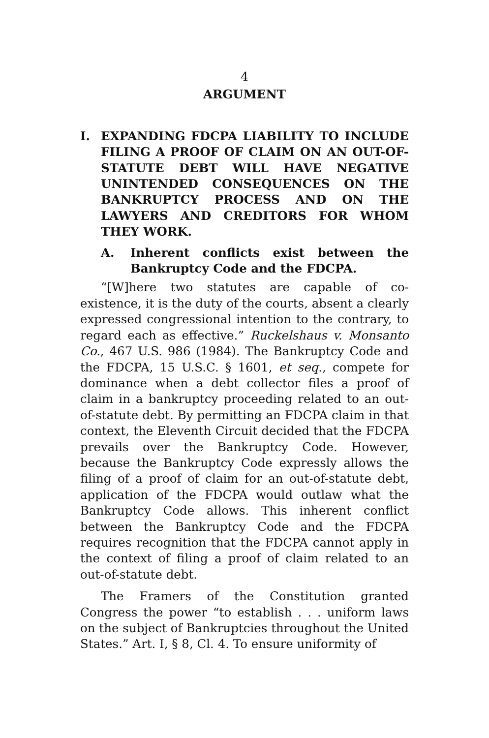4
ARGUMENT
I. EXPANDING FDCPA LIABILITY TO INCLUDE FILING A PROOF OF CLAIM ON AN OUT-OF-STATUTE DEBT WILL HAVE NEGATIVE UNINTENDED CONSEQUENCES ON THE BANKRUPTCY PROCESS AND ON THE LAWYERS AND CREDITORS FOR WHOM THEY WORK.
A. Inherent conflicts exist between the Bankruptcy Code and the FDCPA.
“[W]here two statutes are capable of co-existence, it is the duty of the courts, absent a clearly expressed congressional intention to the contrary, to regard each as effective.” Ruckelshaus v. Monsanto Co., 467 U.S. 986 (1984). The Bankruptcy Code and the FDCPA, 15 U.S.C. § 1601, et seq., compete for dominance when a debt collector files a proof of claim in a bankruptcy proceeding related to an out-of-statute debt. By permitting an FDCPA claim in that context, the Eleventh Circuit decided that the FDCPA prevails over the Bankruptcy Code. However, because the Bankruptcy Code expressly allows the filing of a proof of claim for an out-of-statute debt, application of the FDCPA would outlaw what the Bankruptcy Code allows. This inherent conflict between the Bankruptcy Code and the FDCPA requires recognition that the FDCPA cannot apply in the context of filing a proof of claim related to an out-of-statute debt.
The Framers of the Constitution granted Congress the power “to establish . . . uniform laws on the subject of Bankruptcies throughout the United States.” Art. I, § 8, Cl. 4. To ensure uniformity of